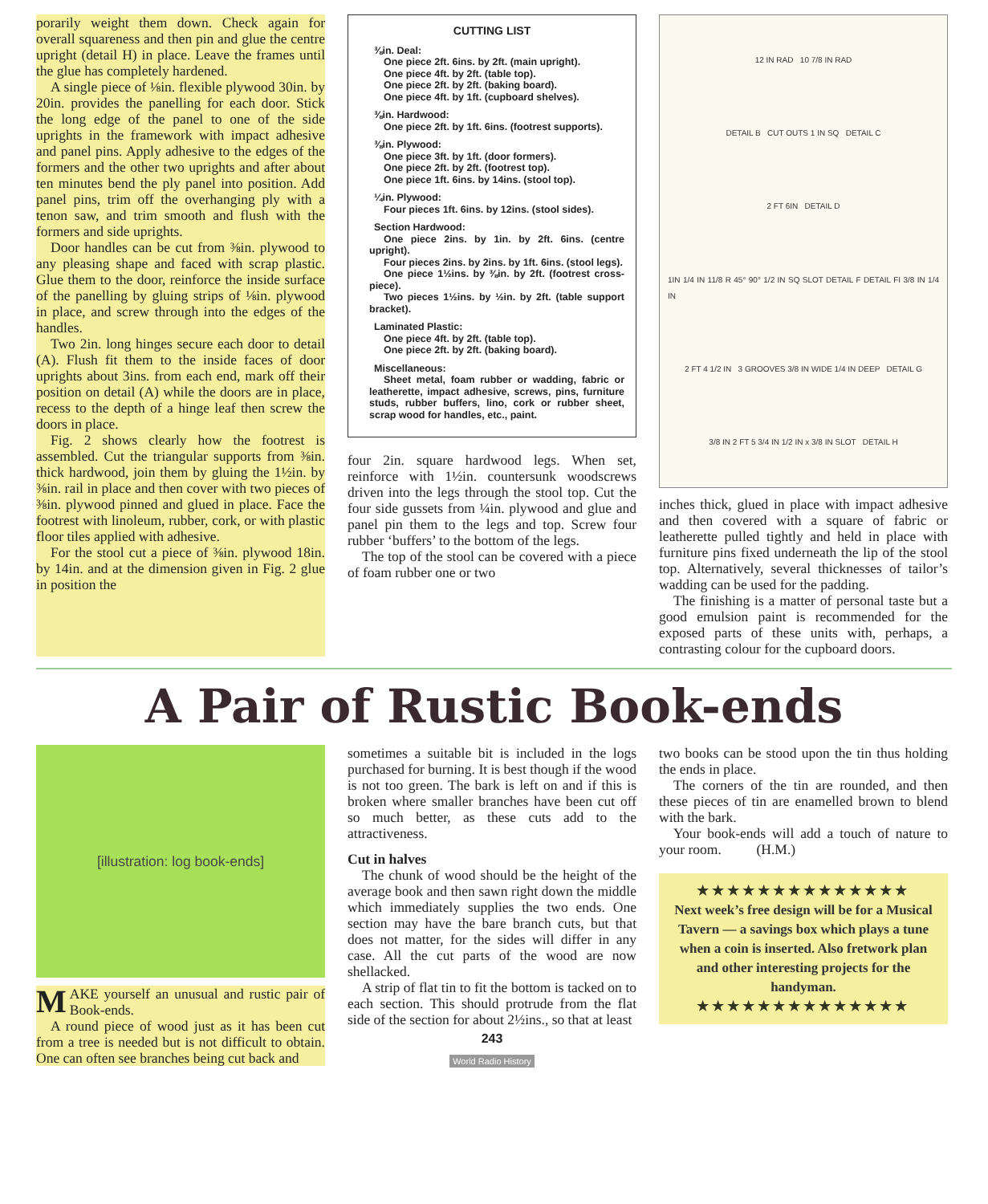porarily weight them down. Check again for overall squareness and then pin and glue the centre upright (detail H) in place. Leave the frames until the glue has completely hardened.
A single piece of ⅛in. flexible plywood 30in. by 20in. provides the panelling for each door. Stick the long edge of the panel to one of the side uprights in the framework with impact adhesive and panel pins. Apply adhesive to the edges of the formers and the other two uprights and after about ten minutes bend the ply panel into position. Add panel pins, trim off the overhanging ply with a tenon saw, and trim smooth and flush with the formers and side uprights.
Door handles can be cut from ⅜in. plywood to any pleasing shape and faced with scrap plastic. Glue them to the door, reinforce the inside surface of the panelling by gluing strips of ⅛in. plywood in place, and screw through into the edges of the handles.
Two 2in. long hinges secure each door to detail (A). Flush fit them to the inside faces of door uprights about 3ins. from each end, mark off their position on detail (A) while the doors are in place, recess to the depth of a hinge leaf then screw the doors in place.
Fig. 2 shows clearly how the footrest is assembled. Cut the triangular supports from ⅜in. thick hardwood, join them by gluing the 1½in. by ⅜in. rail in place and then cover with two pieces of ⅜in. plywood pinned and glued in place. Face the footrest with linoleum, rubber, cork, or with plastic floor tiles applied with adhesive.
For the stool cut a piece of ⅜in. plywood 18in. by 14in. and at the dimension given in Fig. 2 glue in position the
CUTTING LIST
⅜in. Deal:
One piece 2ft. 6ins. by 2ft. (main upright).
One piece 4ft. by 2ft. (table top).
One piece 2ft. by 2ft. (baking board).
One piece 4ft. by 1ft. (cupboard shelves).
⅜in. Hardwood:
One piece 2ft. by 1ft. 6ins. (footrest supports).
⅜in. Plywood:
One piece 3ft. by 1ft. (door formers).
One piece 2ft. by 2ft. (footrest top).
One piece 1ft. 6ins. by 14ins. (stool top).
¼in. Plywood:
Four pieces 1ft. 6ins. by 12ins. (stool sides).
Section Hardwood:
One piece 2ins. by 1in. by 2ft. 6ins. (centre upright).
Four pieces 2ins. by 2ins. by 1ft. 6ins. (stool legs).
One piece 1½ins. by ⅜in. by 2ft. (footrest cross-piece).
Two pieces 1½ins. by ½in. by 2ft. (table support bracket).
Laminated Plastic:
One piece 4ft. by 2ft. (table top).
One piece 2ft. by 2ft. (baking board).
Miscellaneous:
Sheet metal, foam rubber or wadding, fabric or leatherette, impact adhesive, screws, pins, furniture studs, rubber buffers, lino, cork or rubber sheet, scrap wood for handles, etc., paint.
four 2in. square hardwood legs. When set, reinforce with 1½in. countersunk woodscrews driven into the legs through the stool top. Cut the four side gussets from ¼in. plywood and glue and panel pin them to the legs and top. Screw four rubber ‘buffers’ to the bottom of the legs.
The top of the stool can be covered with a piece of foam rubber one or two
12 IN RAD 10 7/8 IN RAD
DETAIL B CUT OUTS 1 IN SQ DETAIL C
2 FT 6IN DETAIL D
1IN 1/4 IN 11/8 R 45° 90° 1/2 IN SQ SLOT DETAIL F DETAIL FI 3/8 IN 1/4 IN
2 FT 4 1/2 IN 3 GROOVES 3/8 IN WIDE 1/4 IN DEEP DETAIL G
3/8 IN 2 FT 5 3/4 IN 1/2 IN x 3/8 IN SLOT DETAIL H
inches thick, glued in place with impact adhesive and then covered with a square of fabric or leatherette pulled tightly and held in place with furniture pins fixed underneath the lip of the stool top. Alternatively, several thicknesses of tailor’s wadding can be used for the padding.
The finishing is a matter of personal taste but a good emulsion paint is recommended for the exposed parts of these units with, perhaps, a contrasting colour for the cupboard doors.
A Pair of Rustic Book-ends
[illustration: log book-ends]
MAKE yourself an unusual and rustic pair of Book-ends.
A round piece of wood just as it has been cut from a tree is needed but is not difficult to obtain. One can often see branches being cut back and
sometimes a suitable bit is included in the logs purchased for burning. It is best though if the wood is not too green. The bark is left on and if this is broken where smaller branches have been cut off so much better, as these cuts add to the attractiveness.
Cut in halves
The chunk of wood should be the height of the average book and then sawn right down the middle which immediately supplies the two ends. One section may have the bare branch cuts, but that does not matter, for the sides will differ in any case. All the cut parts of the wood are now shellacked.
A strip of flat tin to fit the bottom is tacked on to each section. This should protrude from the flat side of the section for about 2½ins., so that at least
243
World Radio History
two books can be stood upon the tin thus holding the ends in place.
The corners of the tin are rounded, and then these pieces of tin are enamelled brown to blend with the bark.
Your book-ends will add a touch of nature to your room. (H.M.)
★★★★★★★★★★★★★★
Next week’s free design will be for a Musical Tavern — a savings box which plays a tune when a coin is inserted. Also fretwork plan and other interesting projects for the handyman.
★★★★★★★★★★★★★★